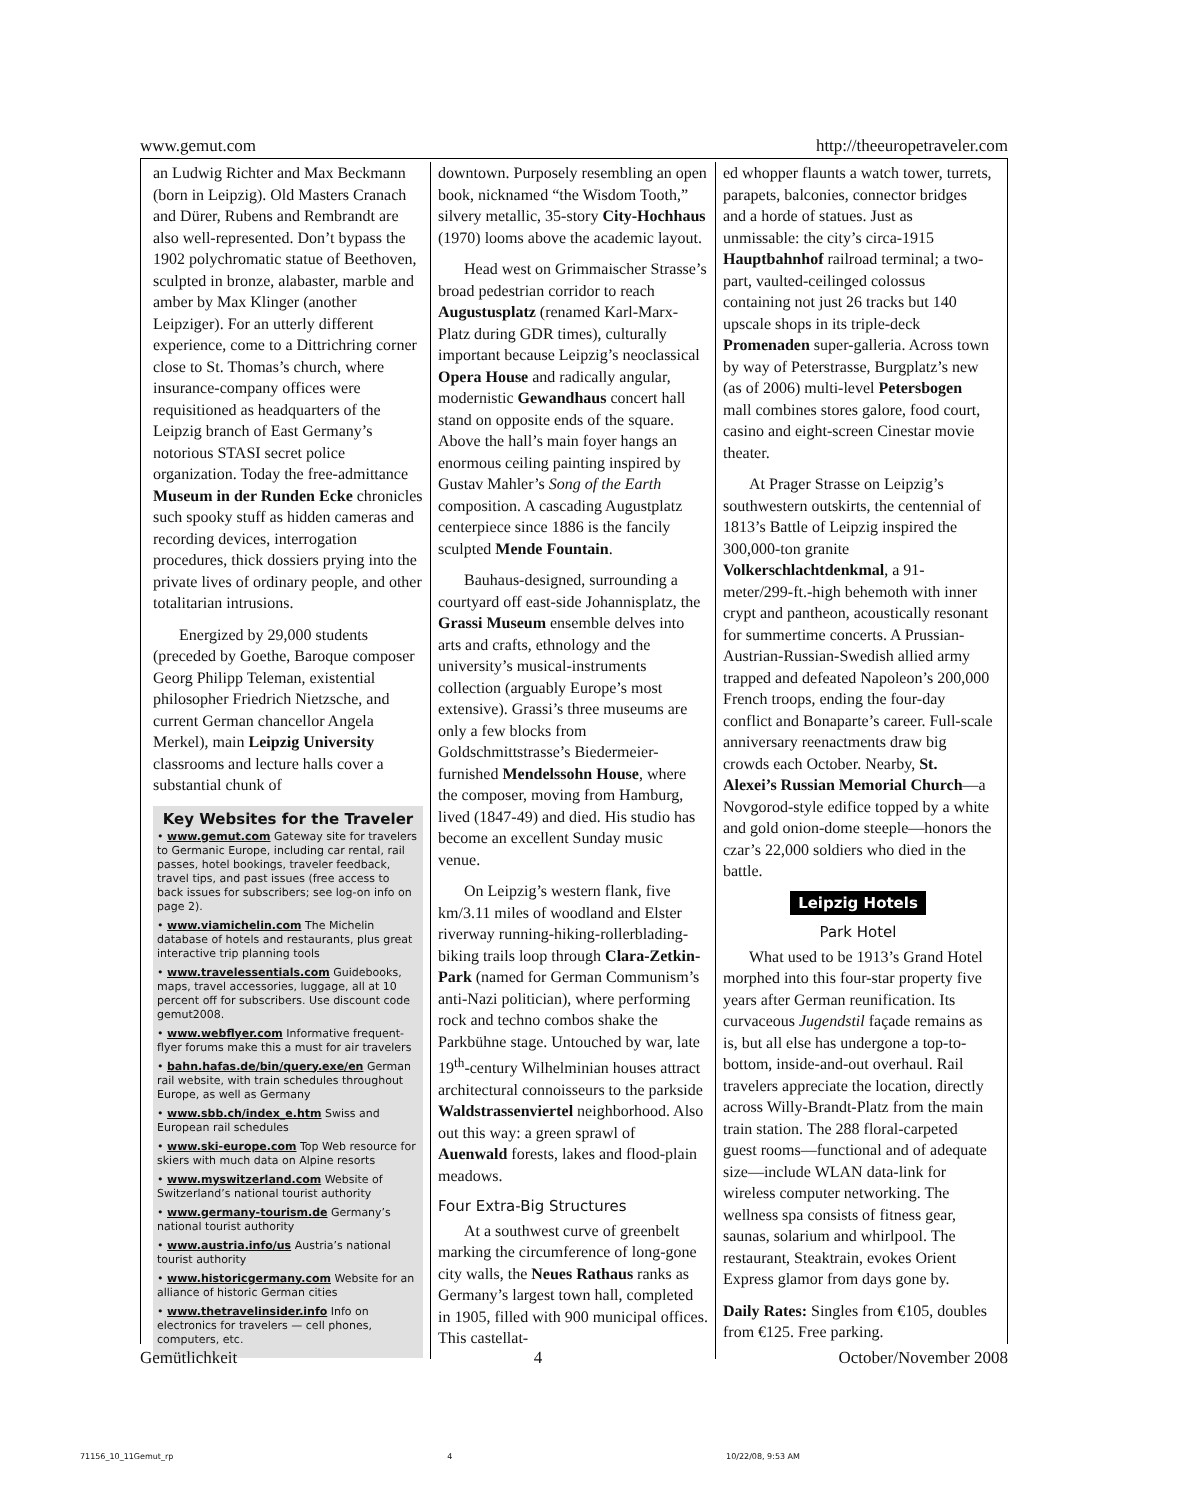www.gemut.com http://theeuropetraveler.com
an Ludwig Richter and Max Beckmann (born in Leipzig). Old Masters Cranach and Dürer, Rubens and Rembrandt are also well-represented. Don’t bypass the 1902 polychromatic statue of Beethoven, sculpted in bronze, alabaster, marble and amber by Max Klinger (another Leipziger). For an utterly different experience, come to a Dittrichring corner close to St. Thomas’s church, where insurance-company offices were requisitioned as headquarters of the Leipzig branch of East Germany’s notorious STASI secret police organization. Today the free-admittance Museum in der Runden Ecke chronicles such spooky stuff as hidden cameras and recording devices, interrogation procedures, thick dossiers prying into the private lives of ordinary people, and other totalitarian intrusions.
Energized by 29,000 students (preceded by Goethe, Baroque composer Georg Philipp Teleman, existential philosopher Friedrich Nietzsche, and current German chancellor Angela Merkel), main Leipzig University classrooms and lecture halls cover a substantial chunk of
Key Websites for the Traveler
• www.gemut.com Gateway site for travelers to Germanic Europe, including car rental, rail passes, hotel bookings, traveler feedback, travel tips, and past issues (free access to back issues for subscribers; see log-on info on page 2).
• www.viamichelin.com The Michelin database of hotels and restaurants, plus great interactive trip planning tools
• www.travelessentials.com Guidebooks, maps, travel accessories, luggage, all at 10 percent off for subscribers. Use discount code gemut2008.
• www.webflyer.com Informative frequent-flyer forums make this a must for air travelers
• bahn.hafas.de/bin/query.exe/en German rail website, with train schedules throughout Europe, as well as Germany
• www.sbb.ch/index_e.htm Swiss and European rail schedules
• www.ski-europe.com Top Web resource for skiers with much data on Alpine resorts
• www.myswitzerland.com Website of Switzerland’s national tourist authority
• www.germany-tourism.de Germany’s national tourist authority
• www.austria.info/us Austria’s national tourist authority
• www.historicgermany.com Website for an alliance of historic German cities
• www.thetravelinsider.info Info on electronics for travelers — cell phones, computers, etc.
downtown. Purposely resembling an open book, nicknamed “the Wisdom Tooth,” silvery metallic, 35-story City-Hochhaus (1970) looms above the academic layout.
Head west on Grimmaischer Strasse’s broad pedestrian corridor to reach Augustusplatz (renamed Karl-Marx-Platz during GDR times), culturally important because Leipzig’s neoclassical Opera House and radically angular, modernistic Gewandhaus concert hall stand on opposite ends of the square. Above the hall’s main foyer hangs an enormous ceiling painting inspired by Gustav Mahler’s Song of the Earth composition. A cascading Augustplatz centerpiece since 1886 is the fancily sculpted Mende Fountain.
Bauhaus-designed, surrounding a courtyard off east-side Johannisplatz, the Grassi Museum ensemble delves into arts and crafts, ethnology and the university’s musical-instruments collection (arguably Europe’s most extensive). Grassi’s three museums are only a few blocks from Goldschmittstrasse’s Biedermeier-furnished Mendelssohn House, where the composer, moving from Hamburg, lived (1847-49) and died. His studio has become an excellent Sunday music venue.
On Leipzig’s western flank, five km/3.11 miles of woodland and Elster riverway running-hiking-rollerblading-biking trails loop through Clara-Zetkin-Park (named for German Communism’s anti-Nazi politician), where performing rock and techno combos shake the Parkbühne stage. Untouched by war, late 19<sup>th</sup>-century Wilhelminian houses attract architectural connoisseurs to the parkside Waldstrassenviertel neighborhood. Also out this way: a green sprawl of Auenwald forests, lakes and flood-plain meadows.
Four Extra-Big Structures
At a southwest curve of greenbelt marking the circumference of long-gone city walls, the Neues Rathaus ranks as Germany’s largest town hall, completed in 1905, filled with 900 municipal offices. This castellat-
ed whopper flaunts a watch tower, turrets, parapets, balconies, connector bridges and a horde of statues. Just as unmissable: the city’s circa-1915 Hauptbahnhof railroad terminal; a two-part, vaulted-ceilinged colossus containing not just 26 tracks but 140 upscale shops in its triple-deck Promenaden super-galleria. Across town by way of Peterstrasse, Burgplatz’s new (as of 2006) multi-level Petersbogen mall combines stores galore, food court, casino and eight-screen Cinestar movie theater.
At Prager Strasse on Leipzig’s southwestern outskirts, the centennial of 1813’s Battle of Leipzig inspired the 300,000-ton granite Volkerschlachtdenkmal, a 91-meter/299-ft.-high behemoth with inner crypt and pantheon, acoustically resonant for summertime concerts. A Prussian-Austrian-Russian-Swedish allied army trapped and defeated Napoleon’s 200,000 French troops, ending the four-day conflict and Bonaparte’s career. Full-scale anniversary reenactments draw big crowds each October. Nearby, St. Alexei’s Russian Memorial Church—a Novgorod-style edifice topped by a white and gold onion-dome steeple—honors the czar’s 22,000 soldiers who died in the battle.
Leipzig Hotels
Park Hotel
What used to be 1913’s Grand Hotel morphed into this four-star property five years after German reunification. Its curvaceous Jugendstil façade remains as is, but all else has undergone a top-to-bottom, inside-and-out overhaul. Rail travelers appreciate the location, directly across Willy-Brandt-Platz from the main train station. The 288 floral-carpeted guest rooms—functional and of adequate size—include WLAN data-link for wireless computer networking. The wellness spa consists of fitness gear, saunas, solarium and whirlpool. The restaurant, Steaktrain, evokes Orient Express glamor from days gone by.
Daily Rates: Singles from €105, doubles from €125. Free parking.
Gemütlichkeit 4 October/November 2008
71156_10_11Gemut_rp 4 10/22/08, 9:53 AM